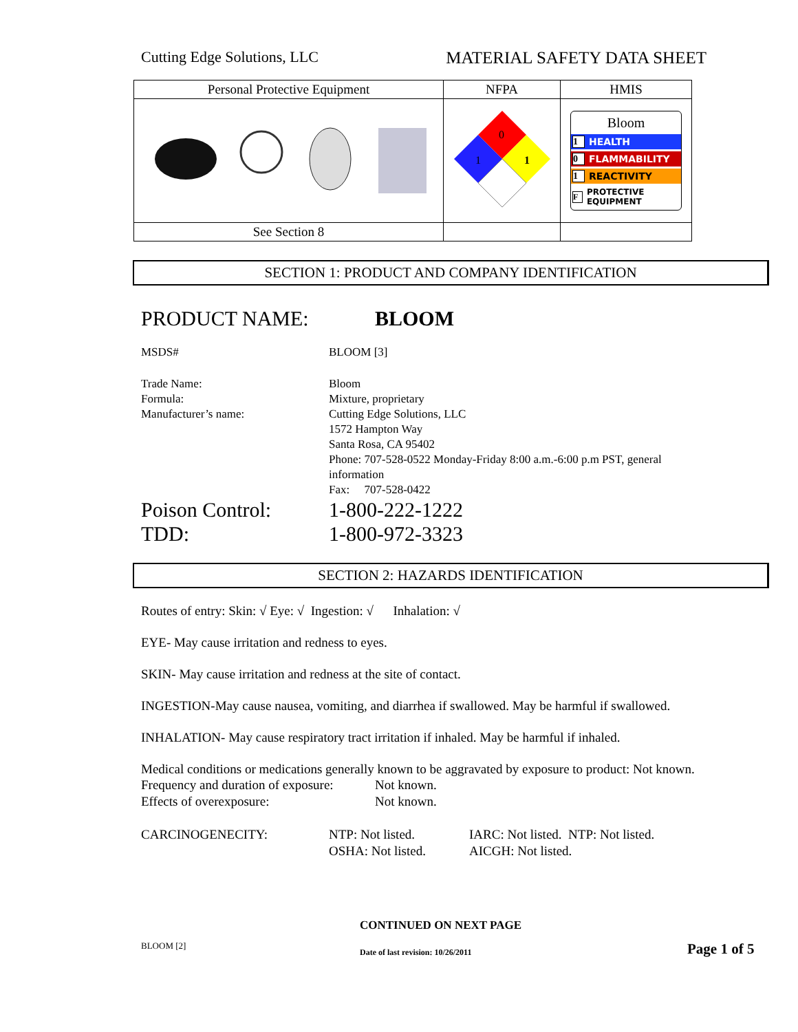Cutting Edge Solutions, LLC MATERIAL SAFETY DATA SHEET
| Personal Protective Equipment | NFPA | HMIS |
| --- | --- | --- |
| | 0 1 1 | Bloom 1 HEALTH 0 FLAMMABILITY 1 REACTIVITY F PROTECTIVE EQUIPMENT |
| See Section 8 | | |
SECTION 1: PRODUCT AND COMPANY IDENTIFICATION
PRODUCT NAME: BLOOM
MSDS# BLOOM [3]
Trade Name:
Formula:
Manufacturer’s name: Bloom
Mixture, proprietary
Cutting Edge Solutions, LLC
1572 Hampton Way
Santa Rosa, CA 95402
Phone: 707-528-0522 Monday-Friday 8:00 a.m.-6:00 p.m PST, general
information
Fax: 707-528-0422
Poison Control:
TDD: 1-800-222-1222
1-800-972-3323
SECTION 2: HAZARDS IDENTIFICATION
Routes of entry: Skin: √ Eye: √ Ingestion: √ Inhalation: √
EYE- May cause irritation and redness to eyes.
SKIN- May cause irritation and redness at the site of contact.
INGESTION-May cause nausea, vomiting, and diarrhea if swallowed. May be harmful if swallowed.
INHALATION- May cause respiratory tract irritation if inhaled. May be harmful if inhaled.
Medical conditions or medications generally known to be aggravated by exposure to product: Not known.
Frequency and duration of exposure:
Effects of overexposure: Not known.
Not known.
CARCINOGENECITY: NTP: Not listed.
OSHA: Not listed. IARC: Not listed. NTP: Not listed.
AICGH: Not listed.
CONTINUED ON NEXT PAGE
BLOOM [2] Date of last revision: 10/26/2011 Page 1 of 5